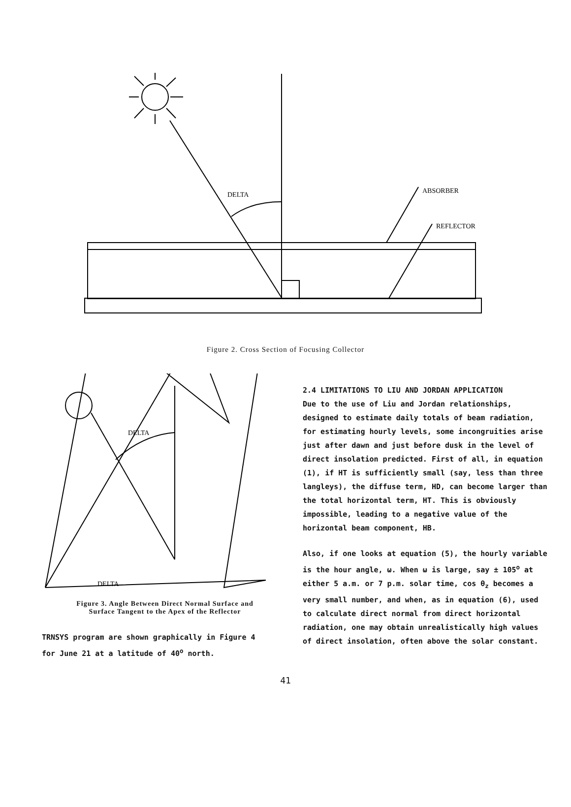DELTA
ABSORBER
REFLECTOR
Figure 2. Cross Section of Focusing Collector
DELTA
DELTA
Figure 3. Angle Between Direct Normal Surface and
Surface Tangent to the Apex of the Reflector
TRNSYS program are shown graphically in Figure 4
for June 21 at a latitude of 40<sup>o</sup> north.
2.4 LIMITATIONS TO LIU AND JORDAN APPLICATION
Due to the use of Liu and Jordan relationships, designed to estimate daily totals of beam radiation, for estimating hourly levels, some incongruities arise just after dawn and just before dusk in the level of direct insolation predicted. First of all, in equation (1), if HT is sufficiently small (say, less than three langleys), the diffuse term, HD, can become larger than the total horizontal term, HT. This is obviously impossible, leading to a negative value of the horizontal beam component, HB.
Also, if one looks at equation (5), the hourly variable is the hour angle, ω. When ω is large, say ± 105<sup>o</sup> at either 5 a.m. or 7 p.m. solar time, cos θ<sub>z</sub> becomes a very small number, and when, as in equation (6), used to calculate direct normal from direct horizontal radiation, one may obtain unrealistically high values of direct insolation, often above the solar constant.
41